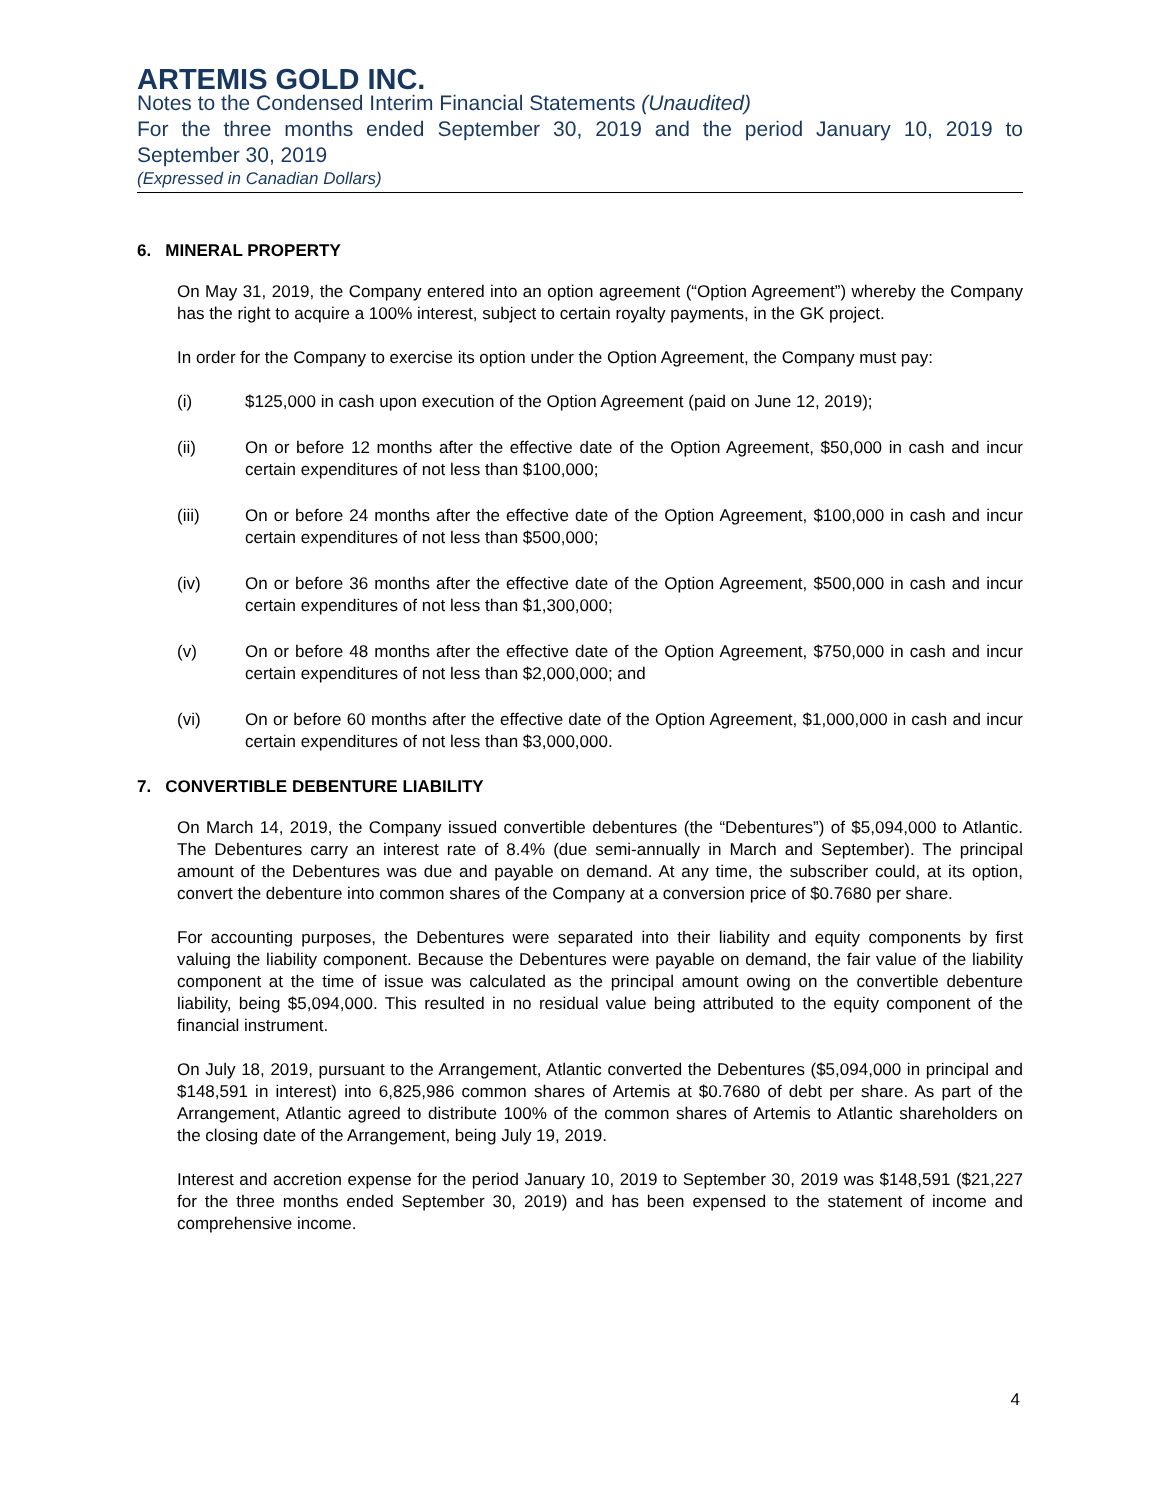ARTEMIS GOLD INC.
Notes to the Condensed Interim Financial Statements (Unaudited)
For the three months ended September 30, 2019 and the period January 10, 2019 to September 30, 2019
(Expressed in Canadian Dollars)
6. MINERAL PROPERTY
On May 31, 2019, the Company entered into an option agreement (“Option Agreement”) whereby the Company has the right to acquire a 100% interest, subject to certain royalty payments, in the GK project.
In order for the Company to exercise its option under the Option Agreement, the Company must pay:
(i) $125,000 in cash upon execution of the Option Agreement (paid on June 12, 2019);
(ii) On or before 12 months after the effective date of the Option Agreement, $50,000 in cash and incur certain expenditures of not less than $100,000;
(iii) On or before 24 months after the effective date of the Option Agreement, $100,000 in cash and incur certain expenditures of not less than $500,000;
(iv) On or before 36 months after the effective date of the Option Agreement, $500,000 in cash and incur certain expenditures of not less than $1,300,000;
(v) On or before 48 months after the effective date of the Option Agreement, $750,000 in cash and incur certain expenditures of not less than $2,000,000; and
(vi) On or before 60 months after the effective date of the Option Agreement, $1,000,000 in cash and incur certain expenditures of not less than $3,000,000.
7. CONVERTIBLE DEBENTURE LIABILITY
On March 14, 2019, the Company issued convertible debentures (the “Debentures”) of $5,094,000 to Atlantic. The Debentures carry an interest rate of 8.4% (due semi-annually in March and September). The principal amount of the Debentures was due and payable on demand. At any time, the subscriber could, at its option, convert the debenture into common shares of the Company at a conversion price of $0.7680 per share.
For accounting purposes, the Debentures were separated into their liability and equity components by first valuing the liability component. Because the Debentures were payable on demand, the fair value of the liability component at the time of issue was calculated as the principal amount owing on the convertible debenture liability, being $5,094,000. This resulted in no residual value being attributed to the equity component of the financial instrument.
On July 18, 2019, pursuant to the Arrangement, Atlantic converted the Debentures ($5,094,000 in principal and $148,591 in interest) into 6,825,986 common shares of Artemis at $0.7680 of debt per share. As part of the Arrangement, Atlantic agreed to distribute 100% of the common shares of Artemis to Atlantic shareholders on the closing date of the Arrangement, being July 19, 2019.
Interest and accretion expense for the period January 10, 2019 to September 30, 2019 was $148,591 ($21,227 for the three months ended September 30, 2019) and has been expensed to the statement of income and comprehensive income.
4